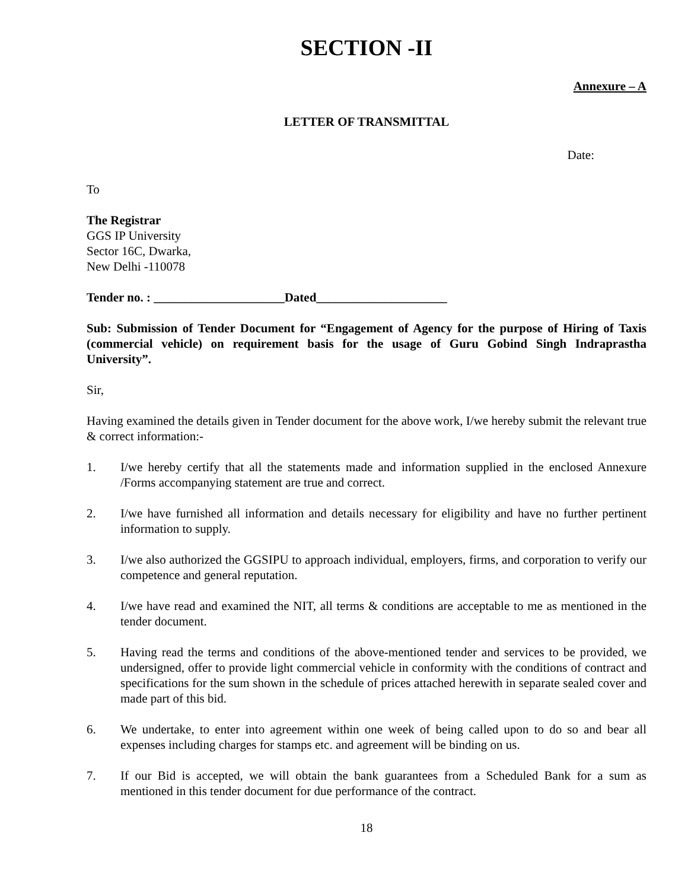SECTION -II
Annexure – A
LETTER OF TRANSMITTAL
Date:
To
The Registrar
GGS IP University
Sector 16C, Dwarka,
New Delhi -110078
Tender no. : _____________________Dated_____________________
Sub: Submission of Tender Document for “Engagement of Agency for the purpose of Hiring of Taxis (commercial vehicle) on requirement basis for the usage of Guru Gobind Singh Indraprastha University”.
Sir,
Having examined the details given in Tender document for the above work, I/we hereby submit the relevant true & correct information:-
1. I/we hereby certify that all the statements made and information supplied in the enclosed Annexure /Forms accompanying statement are true and correct.
2. I/we have furnished all information and details necessary for eligibility and have no further pertinent information to supply.
3. I/we also authorized the GGSIPU to approach individual, employers, firms, and corporation to verify our competence and general reputation.
4. I/we have read and examined the NIT, all terms & conditions are acceptable to me as mentioned in the tender document.
5. Having read the terms and conditions of the above-mentioned tender and services to be provided, we undersigned, offer to provide light commercial vehicle in conformity with the conditions of contract and specifications for the sum shown in the schedule of prices attached herewith in separate sealed cover and made part of this bid.
6. We undertake, to enter into agreement within one week of being called upon to do so and bear all expenses including charges for stamps etc. and agreement will be binding on us.
7. If our Bid is accepted, we will obtain the bank guarantees from a Scheduled Bank for a sum as mentioned in this tender document for due performance of the contract.
18